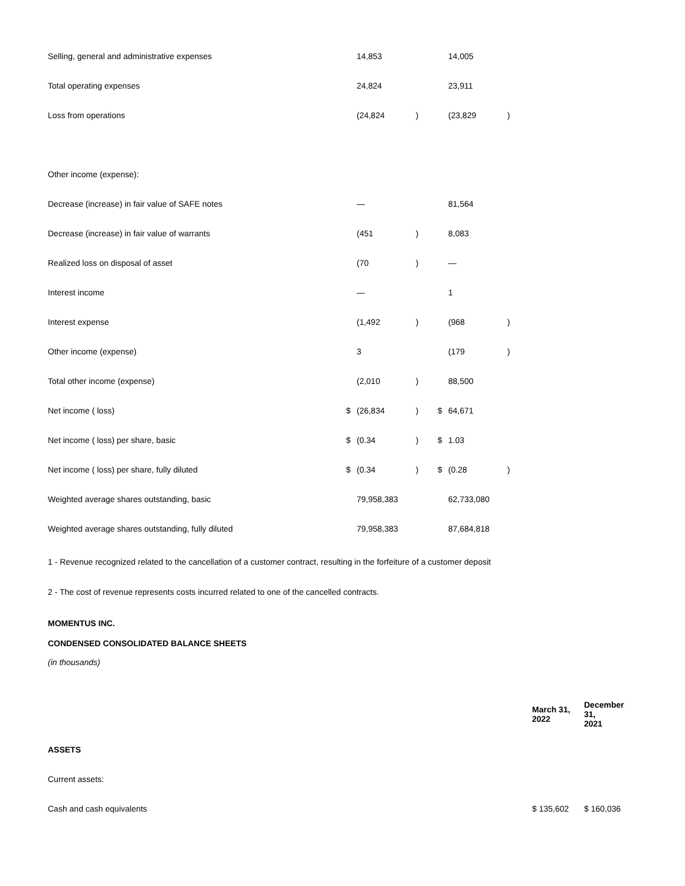| Selling, general and administrative expenses | | 14,853 | | | 14,005 | |
| Total operating expenses | | 24,824 | | | 23,911 | |
| Loss from operations | | (24,824 | ) | | (23,829 | ) |
| Other income (expense): | | | | | | |
| Decrease (increase) in fair value of SAFE notes | | — | | | 81,564 | |
| Decrease (increase) in fair value of warrants | | (451 | ) | | 8,083 | |
| Realized loss on disposal of asset | | (70 | ) | | — | |
| Interest income | | — | | | 1 | |
| Interest expense | | (1,492 | ) | | (968 | ) |
| Other income (expense) | | 3 | | | (179 | ) |
| Total other income (expense) | | (2,010 | ) | | 88,500 | |
| Net income ( loss) | $ | (26,834 | ) | $ | 64,671 | |
| Net income ( loss) per share, basic | $ | (0.34 | ) | $ | 1.03 | |
| Net income ( loss) per share, fully diluted | $ | (0.34 | ) | $ | (0.28 | ) |
| Weighted average shares outstanding, basic | | 79,958,383 | | | 62,733,080 | |
| Weighted average shares outstanding, fully diluted | | 79,958,383 | | | 87,684,818 | |
1 - Revenue recognized related to the cancellation of a customer contract, resulting in the forfeiture of a customer deposit
2 - The cost of revenue represents costs incurred related to one of the cancelled contracts.
MOMENTUS INC.
CONDENSED CONSOLIDATED BALANCE SHEETS
(in thousands)
| | March 31, 2022 | December 31, 2021 |
| ASSETS | | |
| Current assets: | | |
| Cash and cash equivalents | $ 135,602 | $ 160,036 |